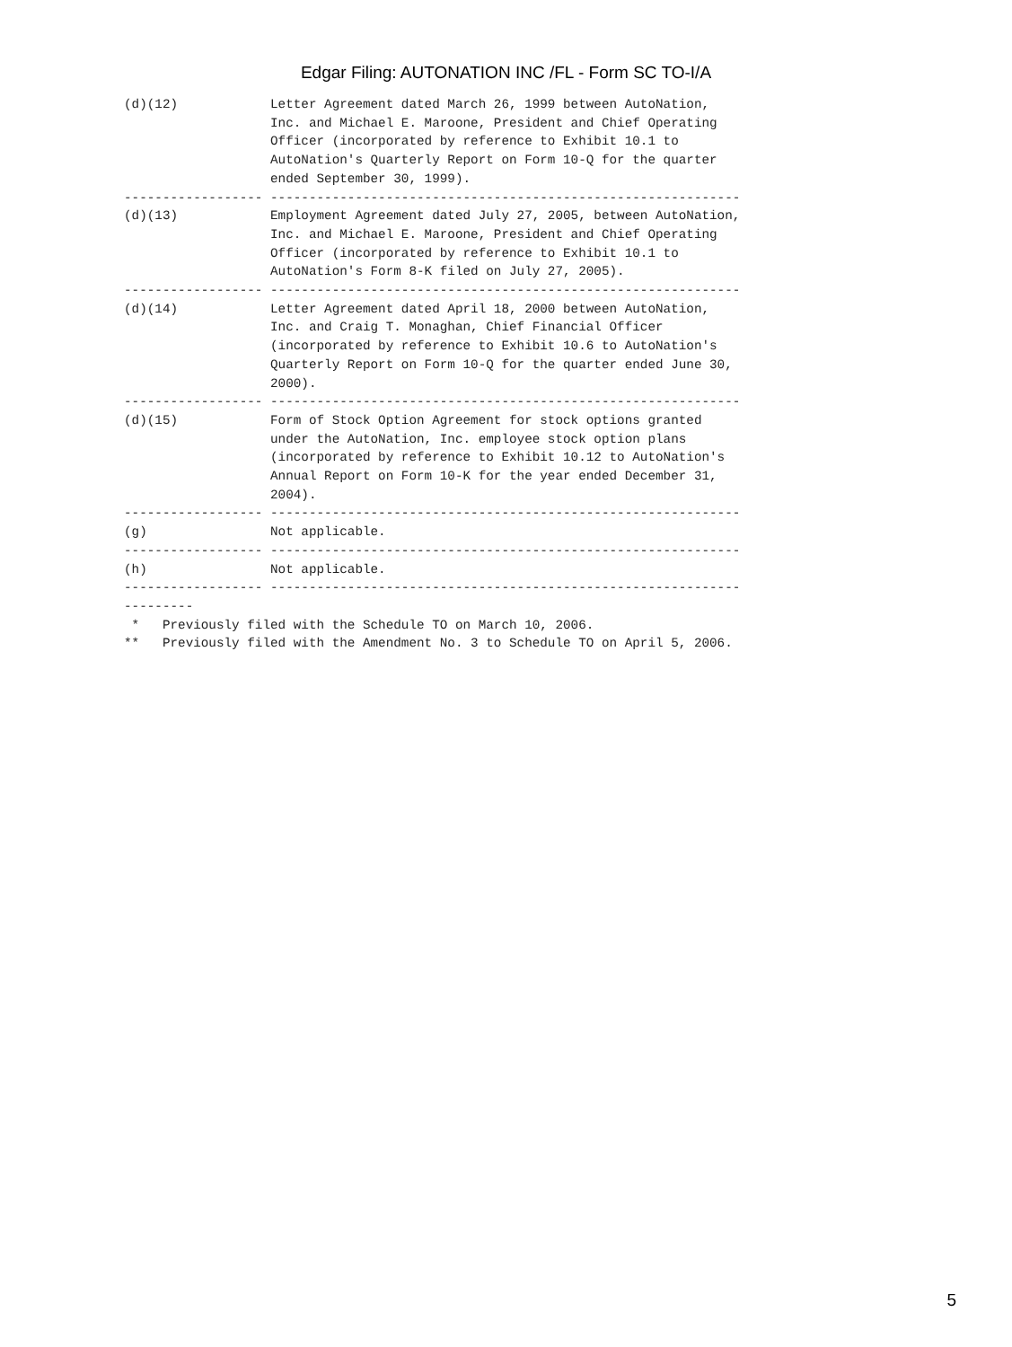Edgar Filing: AUTONATION INC /FL - Form SC TO-I/A
(d)(12)            Letter Agreement dated March 26, 1999 between AutoNation,
                   Inc. and Michael E. Maroone, President and Chief Operating
                   Officer (incorporated by reference to Exhibit 10.1 to
                   AutoNation's Quarterly Report on Form 10-Q for the quarter
                   ended September 30, 1999).
------------------ -------------------------------------------------------------
(d)(13)            Employment Agreement dated July 27, 2005, between AutoNation,
                   Inc. and Michael E. Maroone, President and Chief Operating
                   Officer (incorporated by reference to Exhibit 10.1 to
                   AutoNation's Form 8-K filed on July 27, 2005).
------------------ -------------------------------------------------------------
(d)(14)            Letter Agreement dated April 18, 2000 between AutoNation,
                   Inc. and Craig T. Monaghan, Chief Financial Officer
                   (incorporated by reference to Exhibit 10.6 to AutoNation's
                   Quarterly Report on Form 10-Q for the quarter ended June 30,
                   2000).
------------------ -------------------------------------------------------------
(d)(15)            Form of Stock Option Agreement for stock options granted
                   under the AutoNation, Inc. employee stock option plans
                   (incorporated by reference to Exhibit 10.12 to AutoNation's
                   Annual Report on Form 10-K for the year ended December 31,
                   2004).
------------------ -------------------------------------------------------------
(g)                Not applicable.
------------------ -------------------------------------------------------------
(h)                Not applicable.
------------------ -------------------------------------------------------------
---------
 *   Previously filed with the Schedule TO on March 10, 2006.
**   Previously filed with the Amendment No. 3 to Schedule TO on April 5, 2006.
5